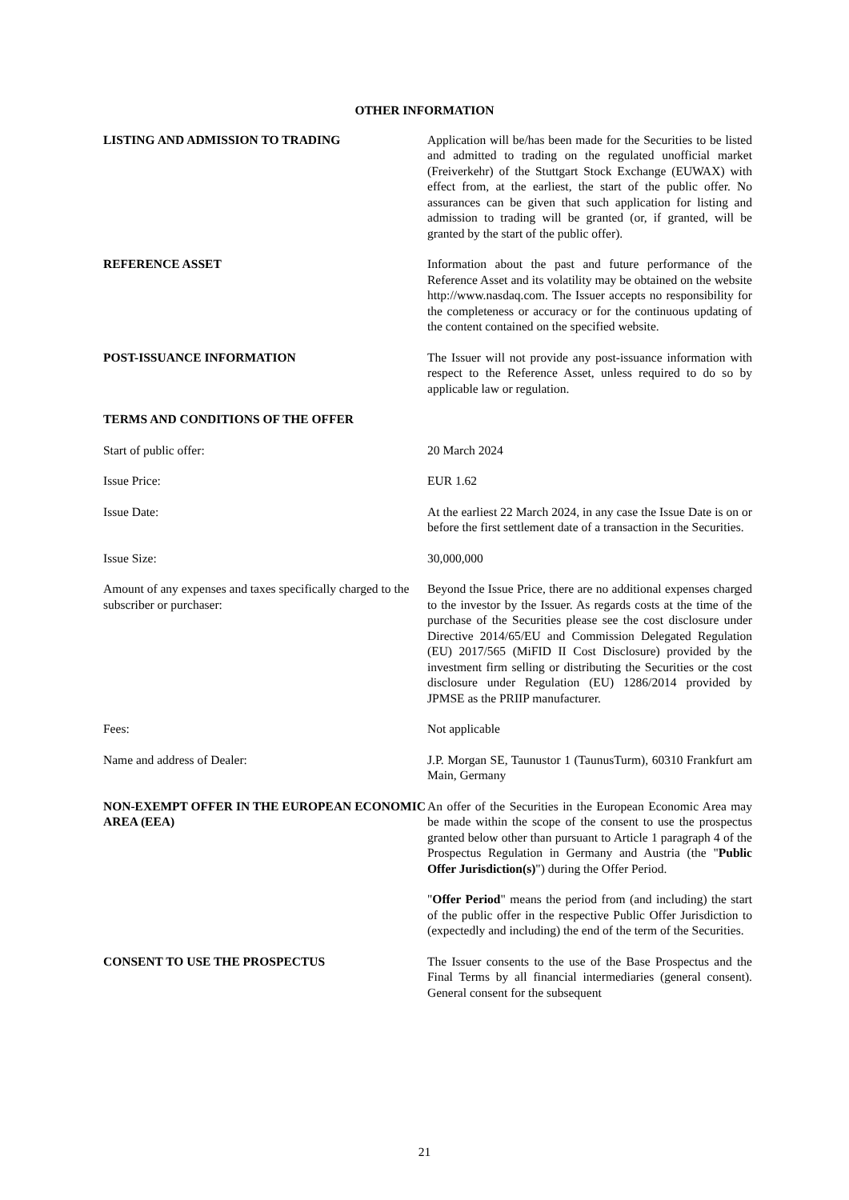OTHER INFORMATION
LISTING AND ADMISSION TO TRADING Application will be/has been made for the Securities to be listed and admitted to trading on the regulated unofficial market (Freiverkehr) of the Stuttgart Stock Exchange (EUWAX) with effect from, at the earliest, the start of the public offer. No assurances can be given that such application for listing and admission to trading will be granted (or, if granted, will be granted by the start of the public offer).
REFERENCE ASSET Information about the past and future performance of the Reference Asset and its volatility may be obtained on the website http://www.nasdaq.com. The Issuer accepts no responsibility for the completeness or accuracy or for the continuous updating of the content contained on the specified website.
POST-ISSUANCE INFORMATION The Issuer will not provide any post-issuance information with respect to the Reference Asset, unless required to do so by applicable law or regulation.
TERMS AND CONDITIONS OF THE OFFER
Start of public offer: 20 March 2024
Issue Price: EUR 1.62
Issue Date: At the earliest 22 March 2024, in any case the Issue Date is on or before the first settlement date of a transaction in the Securities.
Issue Size: 30,000,000
Amount of any expenses and taxes specifically charged to the subscriber or purchaser:
Beyond the Issue Price, there are no additional expenses charged to the investor by the Issuer. As regards costs at the time of the purchase of the Securities please see the cost disclosure under Directive 2014/65/EU and Commission Delegated Regulation (EU) 2017/565 (MiFID II Cost Disclosure) provided by the investment firm selling or distributing the Securities or the cost disclosure under Regulation (EU) 1286/2014 provided by JPMSE as the PRIIP manufacturer.
Fees: Not applicable
Name and address of Dealer: J.P. Morgan SE, Taunustor 1 (TaunusTurm), 60310 Frankfurt am Main, Germany
NON-EXEMPT OFFER IN THE EUROPEAN ECONOMIC AREA (EEA)
An offer of the Securities in the European Economic Area may be made within the scope of the consent to use the prospectus granted below other than pursuant to Article 1 paragraph 4 of the Prospectus Regulation in Germany and Austria (the "Public Offer Jurisdiction(s)") during the Offer Period.
"Offer Period" means the period from (and including) the start of the public offer in the respective Public Offer Jurisdiction to (expectedly and including) the end of the term of the Securities.
CONSENT TO USE THE PROSPECTUS The Issuer consents to the use of the Base Prospectus and the Final Terms by all financial intermediaries (general consent). General consent for the subsequent
21